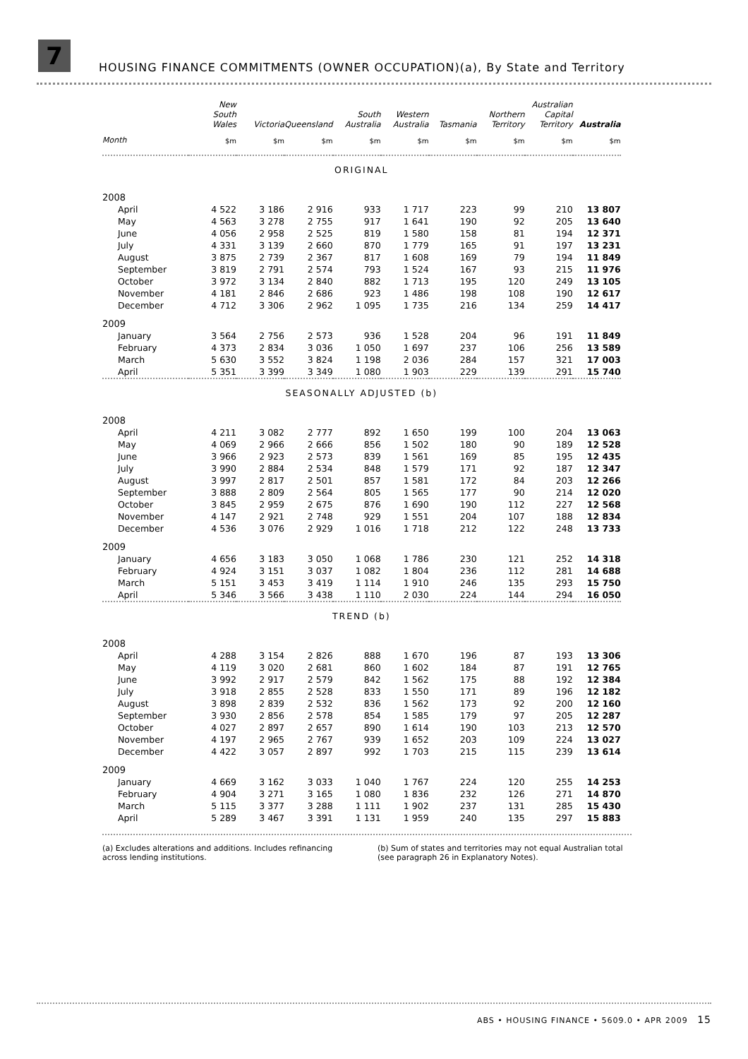7
HOUSING FINANCE COMMITMENTS (OWNER OCCUPATION)(a), By State and Territory
| | New South Wales | Victoria | Queensland | South Australia | Western Australia | Tasmania | Northern Territory | Australian Capital Territory | Australia |
| --- | --- | --- | --- | --- | --- | --- | --- | --- | --- |
| Month | $m | $m | $m | $m | $m | $m | $m | $m | $m |
| ORIGINAL | | | | | | | | | |
| 2008 | | | | | | | | | |
| April | 4 522 | 3 186 | 2 916 | 933 | 1 717 | 223 | 99 | 210 | 13 807 |
| May | 4 563 | 3 278 | 2 755 | 917 | 1 641 | 190 | 92 | 205 | 13 640 |
| June | 4 056 | 2 958 | 2 525 | 819 | 1 580 | 158 | 81 | 194 | 12 371 |
| July | 4 331 | 3 139 | 2 660 | 870 | 1 779 | 165 | 91 | 197 | 13 231 |
| August | 3 875 | 2 739 | 2 367 | 817 | 1 608 | 169 | 79 | 194 | 11 849 |
| September | 3 819 | 2 791 | 2 574 | 793 | 1 524 | 167 | 93 | 215 | 11 976 |
| October | 3 972 | 3 134 | 2 840 | 882 | 1 713 | 195 | 120 | 249 | 13 105 |
| November | 4 181 | 2 846 | 2 686 | 923 | 1 486 | 198 | 108 | 190 | 12 617 |
| December | 4 712 | 3 306 | 2 962 | 1 095 | 1 735 | 216 | 134 | 259 | 14 417 |
| 2009 | | | | | | | | | |
| January | 3 564 | 2 756 | 2 573 | 936 | 1 528 | 204 | 96 | 191 | 11 849 |
| February | 4 373 | 2 834 | 3 036 | 1 050 | 1 697 | 237 | 106 | 256 | 13 589 |
| March | 5 630 | 3 552 | 3 824 | 1 198 | 2 036 | 284 | 157 | 321 | 17 003 |
| April | 5 351 | 3 399 | 3 349 | 1 080 | 1 903 | 229 | 139 | 291 | 15 740 |
| SEASONALLY ADJUSTED (b) | | | | | | | | | |
| 2008 | | | | | | | | | |
| April | 4 211 | 3 082 | 2 777 | 892 | 1 650 | 199 | 100 | 204 | 13 063 |
| May | 4 069 | 2 966 | 2 666 | 856 | 1 502 | 180 | 90 | 189 | 12 528 |
| June | 3 966 | 2 923 | 2 573 | 839 | 1 561 | 169 | 85 | 195 | 12 435 |
| July | 3 990 | 2 884 | 2 534 | 848 | 1 579 | 171 | 92 | 187 | 12 347 |
| August | 3 997 | 2 817 | 2 501 | 857 | 1 581 | 172 | 84 | 203 | 12 266 |
| September | 3 888 | 2 809 | 2 564 | 805 | 1 565 | 177 | 90 | 214 | 12 020 |
| October | 3 845 | 2 959 | 2 675 | 876 | 1 690 | 190 | 112 | 227 | 12 568 |
| November | 4 147 | 2 921 | 2 748 | 929 | 1 551 | 204 | 107 | 188 | 12 834 |
| December | 4 536 | 3 076 | 2 929 | 1 016 | 1 718 | 212 | 122 | 248 | 13 733 |
| 2009 | | | | | | | | | |
| January | 4 656 | 3 183 | 3 050 | 1 068 | 1 786 | 230 | 121 | 252 | 14 318 |
| February | 4 924 | 3 151 | 3 037 | 1 082 | 1 804 | 236 | 112 | 281 | 14 688 |
| March | 5 151 | 3 453 | 3 419 | 1 114 | 1 910 | 246 | 135 | 293 | 15 750 |
| April | 5 346 | 3 566 | 3 438 | 1 110 | 2 030 | 224 | 144 | 294 | 16 050 |
| TREND (b) | | | | | | | | | |
| 2008 | | | | | | | | | |
| April | 4 288 | 3 154 | 2 826 | 888 | 1 670 | 196 | 87 | 193 | 13 306 |
| May | 4 119 | 3 020 | 2 681 | 860 | 1 602 | 184 | 87 | 191 | 12 765 |
| June | 3 992 | 2 917 | 2 579 | 842 | 1 562 | 175 | 88 | 192 | 12 384 |
| July | 3 918 | 2 855 | 2 528 | 833 | 1 550 | 171 | 89 | 196 | 12 182 |
| August | 3 898 | 2 839 | 2 532 | 836 | 1 562 | 173 | 92 | 200 | 12 160 |
| September | 3 930 | 2 856 | 2 578 | 854 | 1 585 | 179 | 97 | 205 | 12 287 |
| October | 4 027 | 2 897 | 2 657 | 890 | 1 614 | 190 | 103 | 213 | 12 570 |
| November | 4 197 | 2 965 | 2 767 | 939 | 1 652 | 203 | 109 | 224 | 13 027 |
| December | 4 422 | 3 057 | 2 897 | 992 | 1 703 | 215 | 115 | 239 | 13 614 |
| 2009 | | | | | | | | | |
| January | 4 669 | 3 162 | 3 033 | 1 040 | 1 767 | 224 | 120 | 255 | 14 253 |
| February | 4 904 | 3 271 | 3 165 | 1 080 | 1 836 | 232 | 126 | 271 | 14 870 |
| March | 5 115 | 3 377 | 3 288 | 1 111 | 1 902 | 237 | 131 | 285 | 15 430 |
| April | 5 289 | 3 467 | 3 391 | 1 131 | 1 959 | 240 | 135 | 297 | 15 883 |
(a) Excludes alterations and additions. Includes refinancing across lending institutions.
(b) Sum of states and territories may not equal Australian total (see paragraph 26 in Explanatory Notes).
ABS • HOUSING FINANCE • 5609.0 • APR 2009 15